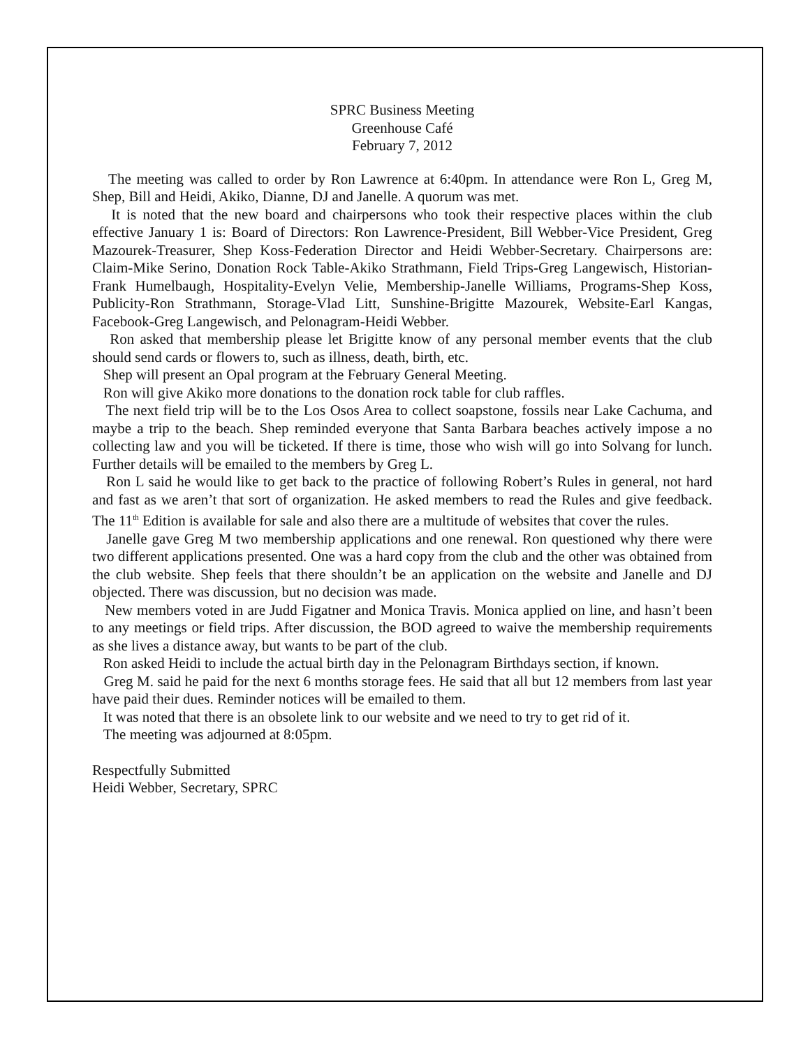SPRC Business Meeting
Greenhouse Café
February 7, 2012
The meeting was called to order by Ron Lawrence at 6:40pm. In attendance were Ron L, Greg M, Shep, Bill and Heidi, Akiko, Dianne, DJ and Janelle. A quorum was met.
It is noted that the new board and chairpersons who took their respective places within the club effective January 1 is: Board of Directors: Ron Lawrence-President, Bill Webber-Vice President, Greg Mazourek-Treasurer, Shep Koss-Federation Director and Heidi Webber-Secretary. Chairpersons are: Claim-Mike Serino, Donation Rock Table-Akiko Strathmann, Field Trips-Greg Langewisch, Historian-Frank Humelbaugh, Hospitality-Evelyn Velie, Membership-Janelle Williams, Programs-Shep Koss, Publicity-Ron Strathmann, Storage-Vlad Litt, Sunshine-Brigitte Mazourek, Website-Earl Kangas, Facebook-Greg Langewisch, and Pelonagram-Heidi Webber.
Ron asked that membership please let Brigitte know of any personal member events that the club should send cards or flowers to, such as illness, death, birth, etc.
Shep will present an Opal program at the February General Meeting.
Ron will give Akiko more donations to the donation rock table for club raffles.
The next field trip will be to the Los Osos Area to collect soapstone, fossils near Lake Cachuma, and maybe a trip to the beach. Shep reminded everyone that Santa Barbara beaches actively impose a no collecting law and you will be ticketed. If there is time, those who wish will go into Solvang for lunch. Further details will be emailed to the members by Greg L.
Ron L said he would like to get back to the practice of following Robert’s Rules in general, not hard and fast as we aren’t that sort of organization. He asked members to read the Rules and give feedback. The 11<sup>th</sup> Edition is available for sale and also there are a multitude of websites that cover the rules.
Janelle gave Greg M two membership applications and one renewal. Ron questioned why there were two different applications presented. One was a hard copy from the club and the other was obtained from the club website. Shep feels that there shouldn’t be an application on the website and Janelle and DJ objected. There was discussion, but no decision was made.
New members voted in are Judd Figatner and Monica Travis. Monica applied on line, and hasn’t been to any meetings or field trips. After discussion, the BOD agreed to waive the membership requirements as she lives a distance away, but wants to be part of the club.
Ron asked Heidi to include the actual birth day in the Pelonagram Birthdays section, if known.
Greg M. said he paid for the next 6 months storage fees. He said that all but 12 members from last year have paid their dues. Reminder notices will be emailed to them.
It was noted that there is an obsolete link to our website and we need to try to get rid of it.
The meeting was adjourned at 8:05pm.
Respectfully Submitted
Heidi Webber, Secretary, SPRC